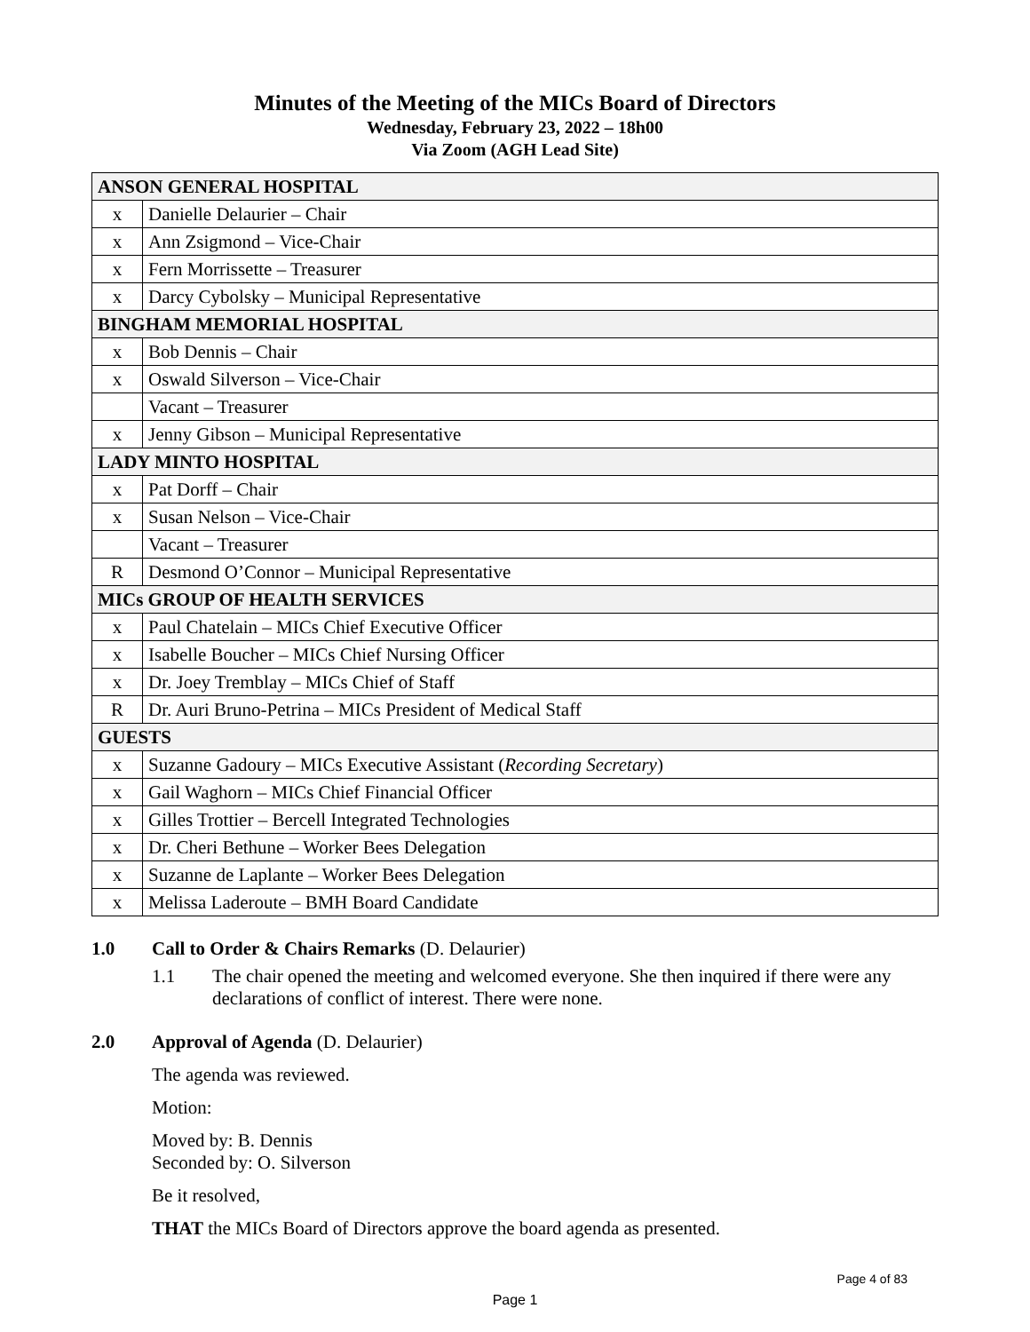Minutes of the Meeting of the MICs Board of Directors
Wednesday, February 23, 2022 – 18h00
Via Zoom (AGH Lead Site)
| ANSON GENERAL HOSPITAL | |
| --- | --- |
| x | Danielle Delaurier – Chair |
| x | Ann Zsigmond – Vice-Chair |
| x | Fern Morrissette – Treasurer |
| x | Darcy Cybolsky – Municipal Representative |
| BINGHAM MEMORIAL HOSPITAL | |
| x | Bob Dennis – Chair |
| x | Oswald Silverson – Vice-Chair |
| | Vacant – Treasurer |
| x | Jenny Gibson – Municipal Representative |
| LADY MINTO HOSPITAL | |
| x | Pat Dorff – Chair |
| x | Susan Nelson – Vice-Chair |
| | Vacant – Treasurer |
| R | Desmond O’Connor – Municipal Representative |
| MICs GROUP OF HEALTH SERVICES | |
| x | Paul Chatelain – MICs Chief Executive Officer |
| x | Isabelle Boucher – MICs Chief Nursing Officer |
| x | Dr. Joey Tremblay – MICs Chief of Staff |
| R | Dr. Auri Bruno-Petrina – MICs President of Medical Staff |
| GUESTS | |
| x | Suzanne Gadoury – MICs Executive Assistant ( Recording Secretary ) |
| x | Gail Waghorn – MICs Chief Financial Officer |
| x | Gilles Trottier – Bercell Integrated Technologies |
| x | Dr. Cheri Bethune – Worker Bees Delegation |
| x | Suzanne de Laplante – Worker Bees Delegation |
| x | Melissa Laderoute – BMH Board Candidate |
1.0 Call to Order & Chairs Remarks (D. Delaurier)
1.1 The chair opened the meeting and welcomed everyone. She then inquired if there were any declarations of conflict of interest. There were none.
2.0 Approval of Agenda (D. Delaurier)
The agenda was reviewed.
Motion:
Moved by: B. Dennis
Seconded by: O. Silverson
Be it resolved,
THAT the MICs Board of Directors approve the board agenda as presented.
Page 4 of 83
Page 1